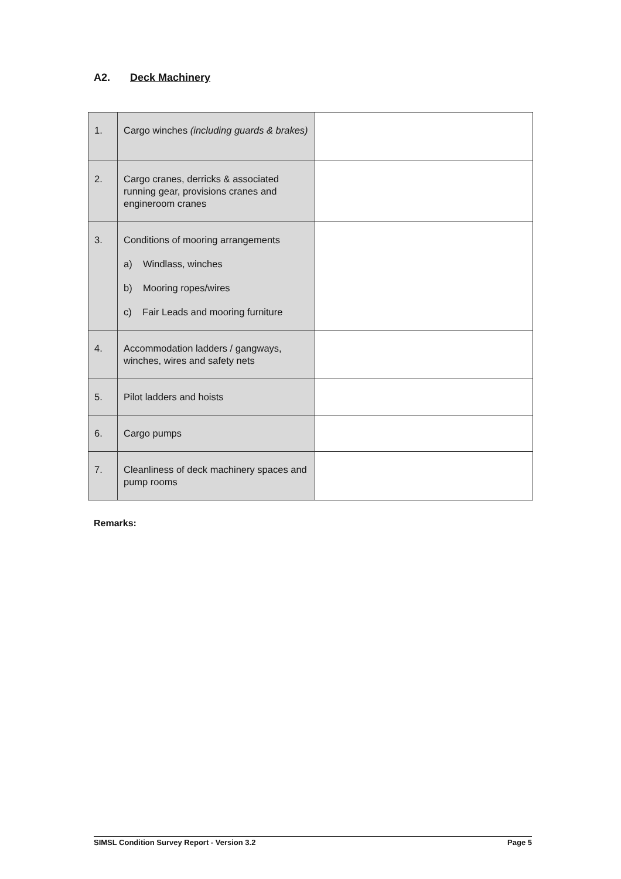A2. Deck Machinery
| 1. | Cargo winches (including guards & brakes) | |
| 2. | Cargo cranes, derricks & associated running gear, provisions cranes and engineroom cranes | |
| 3. | Conditions of mooring arrangements a) Windlass, winches b) Mooring ropes/wires c) Fair Leads and mooring furniture | |
| 4. | Accommodation ladders / gangways, winches, wires and safety nets | |
| 5. | Pilot ladders and hoists | |
| 6. | Cargo pumps | |
| 7. | Cleanliness of deck machinery spaces and pump rooms | |
Remarks:
SIMSL Condition Survey Report - Version 3.2 Page 5